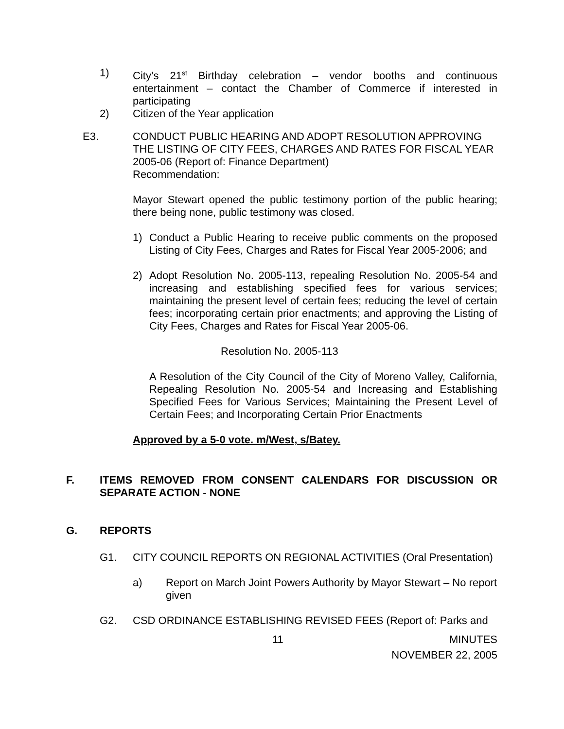1) City’s 21<sup>st</sup> Birthday celebration – vendor booths and continuous entertainment – contact the Chamber of Commerce if interested in participating
2) Citizen of the Year application
E3. CONDUCT PUBLIC HEARING AND ADOPT RESOLUTION APPROVING THE LISTING OF CITY FEES, CHARGES AND RATES FOR FISCAL YEAR 2005-06 (Report of: Finance Department)
Recommendation:
Mayor Stewart opened the public testimony portion of the public hearing; there being none, public testimony was closed.
1) Conduct a Public Hearing to receive public comments on the proposed Listing of City Fees, Charges and Rates for Fiscal Year 2005-2006; and
2) Adopt Resolution No. 2005-113, repealing Resolution No. 2005-54 and increasing and establishing specified fees for various services; maintaining the present level of certain fees; reducing the level of certain fees; incorporating certain prior enactments; and approving the Listing of City Fees, Charges and Rates for Fiscal Year 2005-06.
Resolution No. 2005-113
A Resolution of the City Council of the City of Moreno Valley, California, Repealing Resolution No. 2005-54 and Increasing and Establishing Specified Fees for Various Services; Maintaining the Present Level of Certain Fees; and Incorporating Certain Prior Enactments
Approved by a 5-0 vote. m/West, s/Batey.
F. ITEMS REMOVED FROM CONSENT CALENDARS FOR DISCUSSION OR SEPARATE ACTION - NONE
G. REPORTS
G1. CITY COUNCIL REPORTS ON REGIONAL ACTIVITIES (Oral Presentation)
a) Report on March Joint Powers Authority by Mayor Stewart – No report given
G2. CSD ORDINANCE ESTABLISHING REVISED FEES (Report of: Parks and
11 MINUTES
NOVEMBER 22, 2005